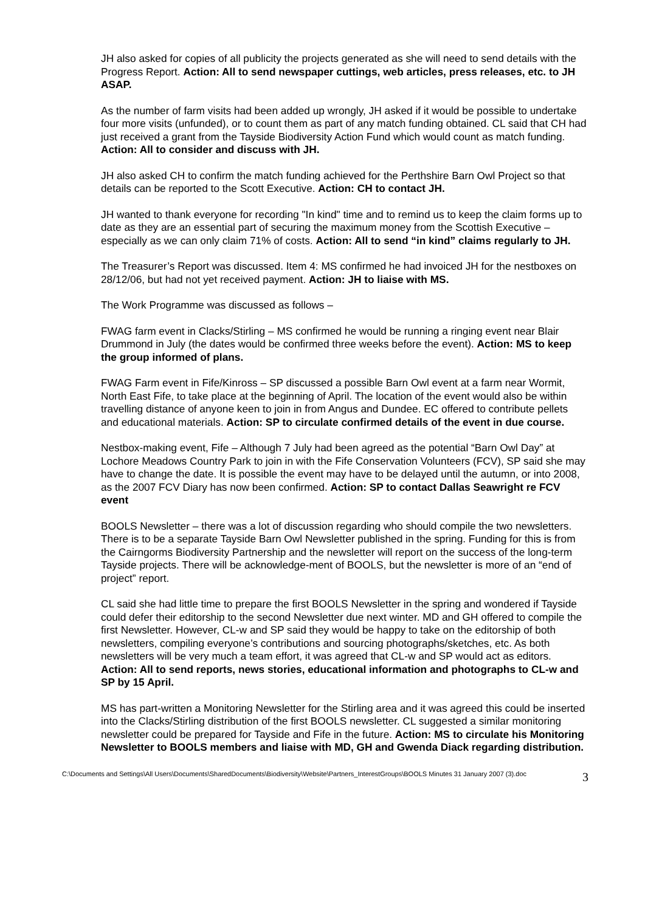JH also asked for copies of all publicity the projects generated as she will need to send details with the Progress Report. Action: All to send newspaper cuttings, web articles, press releases, etc. to JH ASAP.
As the number of farm visits had been added up wrongly, JH asked if it would be possible to undertake four more visits (unfunded), or to count them as part of any match funding obtained. CL said that CH had just received a grant from the Tayside Biodiversity Action Fund which would count as match funding. Action: All to consider and discuss with JH.
JH also asked CH to confirm the match funding achieved for the Perthshire Barn Owl Project so that details can be reported to the Scott Executive. Action: CH to contact JH.
JH wanted to thank everyone for recording "In kind" time and to remind us to keep the claim forms up to date as they are an essential part of securing the maximum money from the Scottish Executive – especially as we can only claim 71% of costs. Action: All to send “in kind” claims regularly to JH.
The Treasurer’s Report was discussed. Item 4: MS confirmed he had invoiced JH for the nestboxes on 28/12/06, but had not yet received payment. Action: JH to liaise with MS.
The Work Programme was discussed as follows –
FWAG farm event in Clacks/Stirling – MS confirmed he would be running a ringing event near Blair Drummond in July (the dates would be confirmed three weeks before the event). Action: MS to keep the group informed of plans.
FWAG Farm event in Fife/Kinross – SP discussed a possible Barn Owl event at a farm near Wormit, North East Fife, to take place at the beginning of April. The location of the event would also be within travelling distance of anyone keen to join in from Angus and Dundee. EC offered to contribute pellets and educational materials. Action: SP to circulate confirmed details of the event in due course.
Nestbox-making event, Fife – Although 7 July had been agreed as the potential “Barn Owl Day” at Lochore Meadows Country Park to join in with the Fife Conservation Volunteers (FCV), SP said she may have to change the date. It is possible the event may have to be delayed until the autumn, or into 2008, as the 2007 FCV Diary has now been confirmed. Action: SP to contact Dallas Seawright re FCV event
BOOLS Newsletter – there was a lot of discussion regarding who should compile the two newsletters. There is to be a separate Tayside Barn Owl Newsletter published in the spring. Funding for this is from the Cairngorms Biodiversity Partnership and the newsletter will report on the success of the long-term Tayside projects. There will be acknowledge-ment of BOOLS, but the newsletter is more of an “end of project” report.
CL said she had little time to prepare the first BOOLS Newsletter in the spring and wondered if Tayside could defer their editorship to the second Newsletter due next winter. MD and GH offered to compile the first Newsletter. However, CL-w and SP said they would be happy to take on the editorship of both newsletters, compiling everyone’s contributions and sourcing photographs/sketches, etc. As both newsletters will be very much a team effort, it was agreed that CL-w and SP would act as editors. Action: All to send reports, news stories, educational information and photographs to CL-w and SP by 15 April.
MS has part-written a Monitoring Newsletter for the Stirling area and it was agreed this could be inserted into the Clacks/Stirling distribution of the first BOOLS newsletter. CL suggested a similar monitoring newsletter could be prepared for Tayside and Fife in the future. Action: MS to circulate his Monitoring Newsletter to BOOLS members and liaise with MD, GH and Gwenda Diack regarding distribution.
C:\Documents and Settings\All Users\Documents\SharedDocuments\Biodiversity\Website\Partners_InterestGroups\BOOLS Minutes 31 January 2007 (3).doc 3